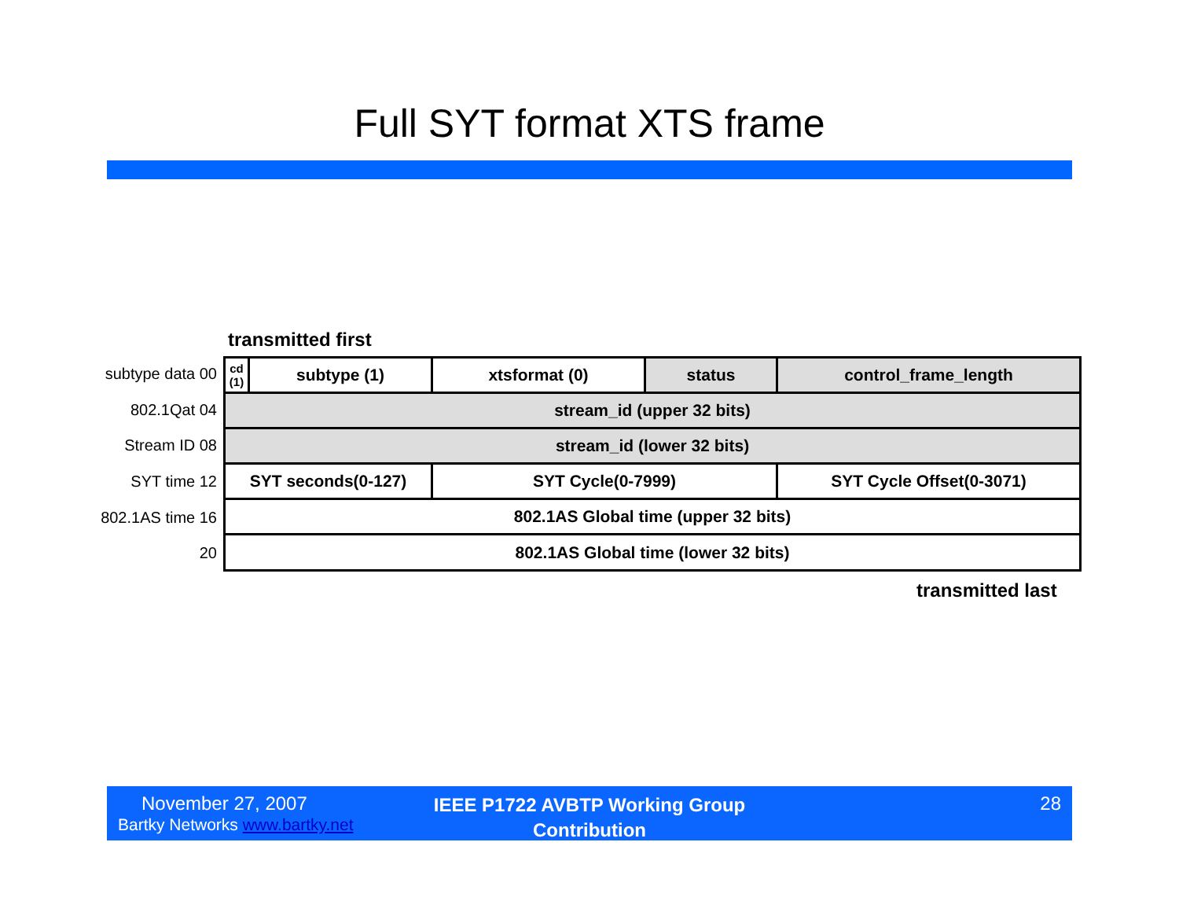Full SYT format XTS frame
transmitted first
subtype data 00
802.1Qat 04
Stream ID 08
SYT time 12
802.1AS time 16
20
| cd (1) | subtype (1) | xtsformat (0) | status | control_frame_length |
| stream_id (upper 32 bits) | | | | |
| stream_id (lower 32 bits) | | | | |
| SYT seconds(0-127) | | SYT Cycle(0-7999) | | SYT Cycle Offset(0-3071) |
| 802.1AS Global time (upper 32 bits) | | | | |
| 802.1AS Global time (lower 32 bits) | | | | |
transmitted last
November 27, 2007
Bartky Networks www.bartky.net
IEEE P1722 AVBTP Working Group Contribution
28